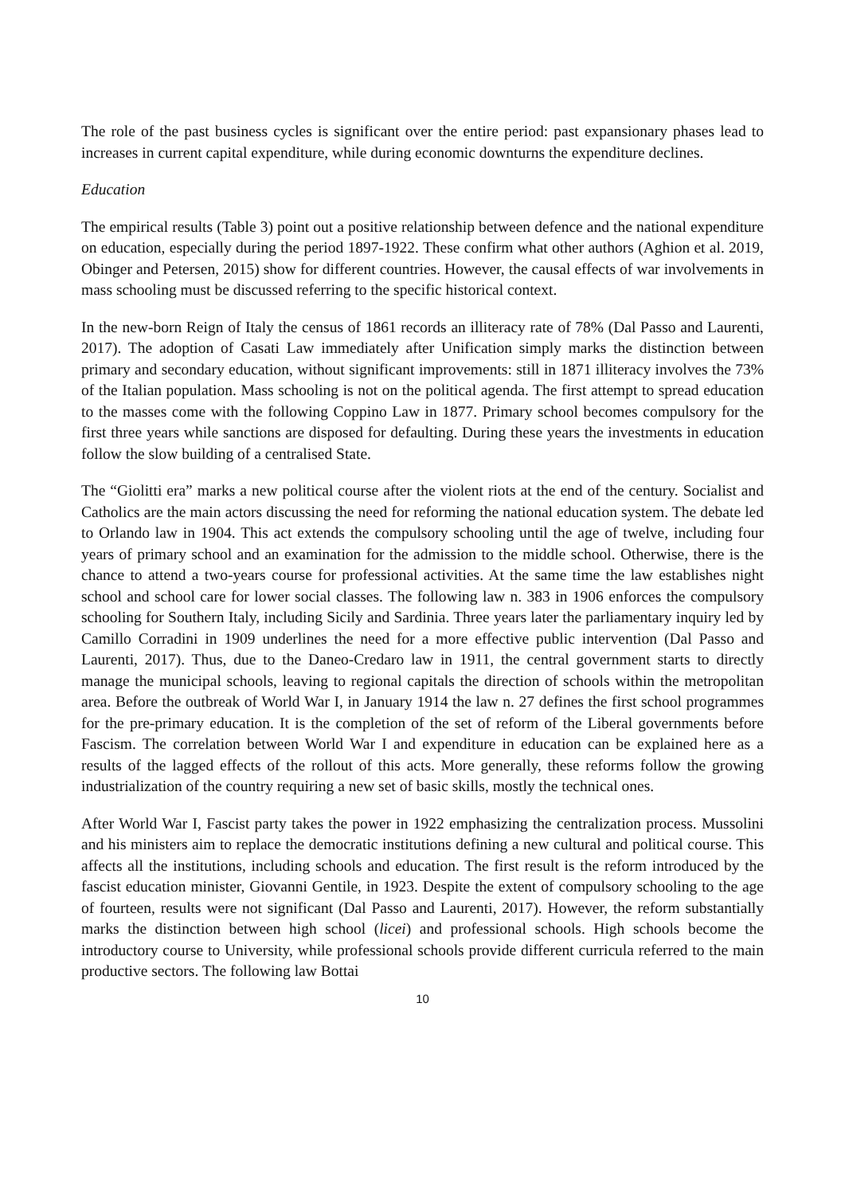The role of the past business cycles is significant over the entire period: past expansionary phases lead to increases in current capital expenditure, while during economic downturns the expenditure declines.
Education
The empirical results (Table 3) point out a positive relationship between defence and the national expenditure on education, especially during the period 1897-1922. These confirm what other authors (Aghion et al. 2019, Obinger and Petersen, 2015) show for different countries. However, the causal effects of war involvements in mass schooling must be discussed referring to the specific historical context.
In the new-born Reign of Italy the census of 1861 records an illiteracy rate of 78% (Dal Passo and Laurenti, 2017). The adoption of Casati Law immediately after Unification simply marks the distinction between primary and secondary education, without significant improvements: still in 1871 illiteracy involves the 73% of the Italian population. Mass schooling is not on the political agenda. The first attempt to spread education to the masses come with the following Coppino Law in 1877. Primary school becomes compulsory for the first three years while sanctions are disposed for defaulting. During these years the investments in education follow the slow building of a centralised State.
The “Giolitti era” marks a new political course after the violent riots at the end of the century. Socialist and Catholics are the main actors discussing the need for reforming the national education system. The debate led to Orlando law in 1904. This act extends the compulsory schooling until the age of twelve, including four years of primary school and an examination for the admission to the middle school. Otherwise, there is the chance to attend a two-years course for professional activities. At the same time the law establishes night school and school care for lower social classes. The following law n. 383 in 1906 enforces the compulsory schooling for Southern Italy, including Sicily and Sardinia. Three years later the parliamentary inquiry led by Camillo Corradini in 1909 underlines the need for a more effective public intervention (Dal Passo and Laurenti, 2017). Thus, due to the Daneo-Credaro law in 1911, the central government starts to directly manage the municipal schools, leaving to regional capitals the direction of schools within the metropolitan area. Before the outbreak of World War I, in January 1914 the law n. 27 defines the first school programmes for the pre-primary education. It is the completion of the set of reform of the Liberal governments before Fascism. The correlation between World War I and expenditure in education can be explained here as a results of the lagged effects of the rollout of this acts. More generally, these reforms follow the growing industrialization of the country requiring a new set of basic skills, mostly the technical ones.
After World War I, Fascist party takes the power in 1922 emphasizing the centralization process. Mussolini and his ministers aim to replace the democratic institutions defining a new cultural and political course. This affects all the institutions, including schools and education. The first result is the reform introduced by the fascist education minister, Giovanni Gentile, in 1923. Despite the extent of compulsory schooling to the age of fourteen, results were not significant (Dal Passo and Laurenti, 2017). However, the reform substantially marks the distinction between high school (licei) and professional schools. High schools become the introductory course to University, while professional schools provide different curricula referred to the main productive sectors. The following law Bottai
10